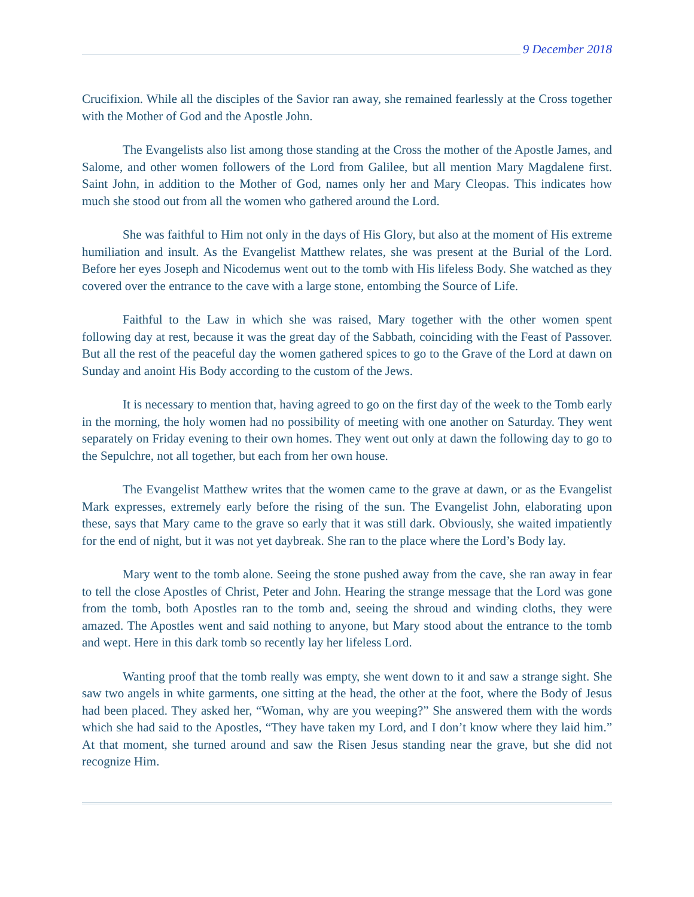9 December 2018
Crucifixion. While all the disciples of the Savior ran away, she remained fearlessly at the Cross together with the Mother of God and the Apostle John.
The Evangelists also list among those standing at the Cross the mother of the Apostle James, and Salome, and other women followers of the Lord from Galilee, but all mention Mary Magdalene first. Saint John, in addition to the Mother of God, names only her and Mary Cleopas. This indicates how much she stood out from all the women who gathered around the Lord.
She was faithful to Him not only in the days of His Glory, but also at the moment of His extreme humiliation and insult. As the Evangelist Matthew relates, she was present at the Burial of the Lord. Before her eyes Joseph and Nicodemus went out to the tomb with His lifeless Body. She watched as they covered over the entrance to the cave with a large stone, entombing the Source of Life.
Faithful to the Law in which she was raised, Mary together with the other women spent following day at rest, because it was the great day of the Sabbath, coinciding with the Feast of Passover. But all the rest of the peaceful day the women gathered spices to go to the Grave of the Lord at dawn on Sunday and anoint His Body according to the custom of the Jews.
It is necessary to mention that, having agreed to go on the first day of the week to the Tomb early in the morning, the holy women had no possibility of meeting with one another on Saturday. They went separately on Friday evening to their own homes. They went out only at dawn the following day to go to the Sepulchre, not all together, but each from her own house.
The Evangelist Matthew writes that the women came to the grave at dawn, or as the Evangelist Mark expresses, extremely early before the rising of the sun. The Evangelist John, elaborating upon these, says that Mary came to the grave so early that it was still dark. Obviously, she waited impatiently for the end of night, but it was not yet daybreak. She ran to the place where the Lord’s Body lay.
Mary went to the tomb alone. Seeing the stone pushed away from the cave, she ran away in fear to tell the close Apostles of Christ, Peter and John. Hearing the strange message that the Lord was gone from the tomb, both Apostles ran to the tomb and, seeing the shroud and winding cloths, they were amazed. The Apostles went and said nothing to anyone, but Mary stood about the entrance to the tomb and wept. Here in this dark tomb so recently lay her lifeless Lord.
Wanting proof that the tomb really was empty, she went down to it and saw a strange sight. She saw two angels in white garments, one sitting at the head, the other at the foot, where the Body of Jesus had been placed. They asked her, “Woman, why are you weeping?” She answered them with the words which she had said to the Apostles, “They have taken my Lord, and I don’t know where they laid him.” At that moment, she turned around and saw the Risen Jesus standing near the grave, but she did not recognize Him.